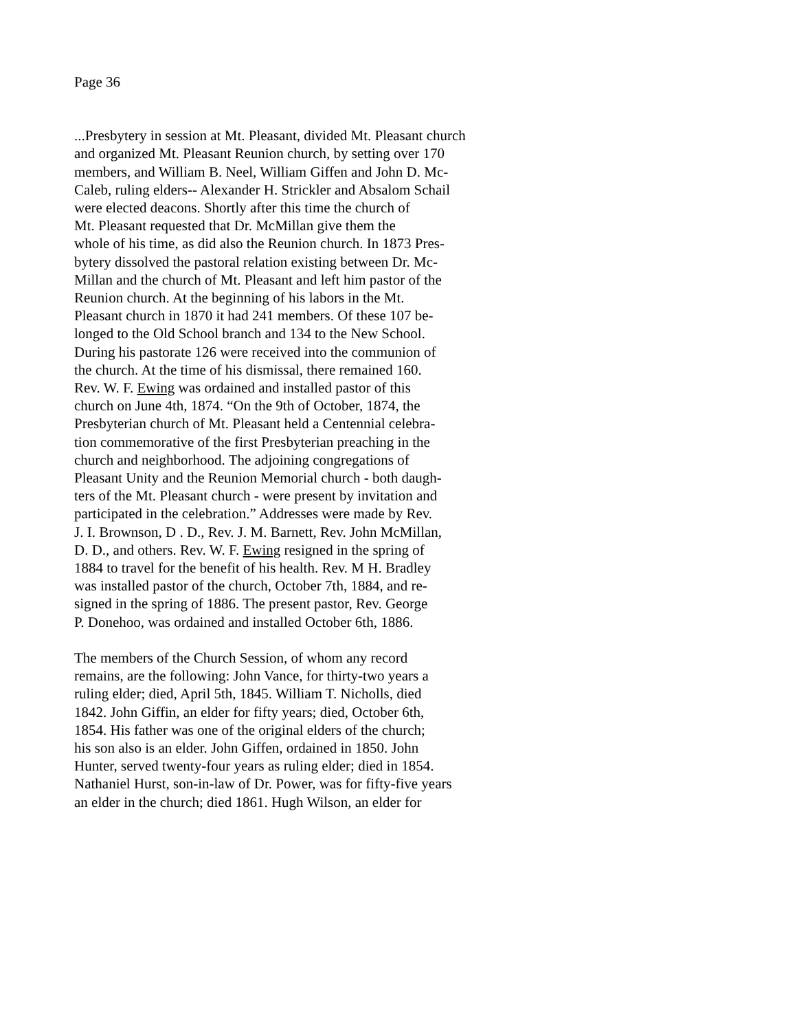Page 36
...Presbytery in session at Mt. Pleasant, divided Mt. Pleasant church
and organized Mt. Pleasant Reunion church, by setting over 170
members, and William B. Neel, William Giffen and John D. Mc-
Caleb, ruling elders-- Alexander H. Strickler and Absalom Schail
were elected deacons. Shortly after this time the church of
Mt. Pleasant requested that Dr. McMillan give them the
whole of his time, as did also the Reunion church. In 1873 Pres-
bytery dissolved the pastoral relation existing between Dr. Mc-
Millan and the church of Mt. Pleasant and left him pastor of the
Reunion church. At the beginning of his labors in the Mt.
Pleasant church in 1870 it had 241 members. Of these 107 be-
longed to the Old School branch and 134 to the New School.
During his pastorate 126 were received into the communion of
the church. At the time of his dismissal, there remained 160.
Rev. W. F. Ewing was ordained and installed pastor of this
church on June 4th, 1874. “On the 9th of October, 1874, the
Presbyterian church of Mt. Pleasant held a Centennial celebra-
tion commemorative of the first Presbyterian preaching in the
church and neighborhood. The adjoining congregations of
Pleasant Unity and the Reunion Memorial church - both daugh-
ters of the Mt. Pleasant church - were present by invitation and
participated in the celebration.” Addresses were made by Rev.
J. I. Brownson, D . D., Rev. J. M. Barnett, Rev. John McMillan,
D. D., and others. Rev. W. F. Ewing resigned in the spring of
1884 to travel for the benefit of his health. Rev. M H. Bradley
was installed pastor of the church, October 7th, 1884, and re-
signed in the spring of 1886. The present pastor, Rev. George
P. Donehoo, was ordained and installed October 6th, 1886.
The members of the Church Session, of whom any record
remains, are the following: John Vance, for thirty-two years a
ruling elder; died, April 5th, 1845. William T. Nicholls, died
1842. John Giffin, an elder for fifty years; died, October 6th,
1854. His father was one of the original elders of the church;
his son also is an elder. John Giffen, ordained in 1850. John
Hunter, served twenty-four years as ruling elder; died in 1854.
Nathaniel Hurst, son-in-law of Dr. Power, was for fifty-five years
an elder in the church; died 1861. Hugh Wilson, an elder for